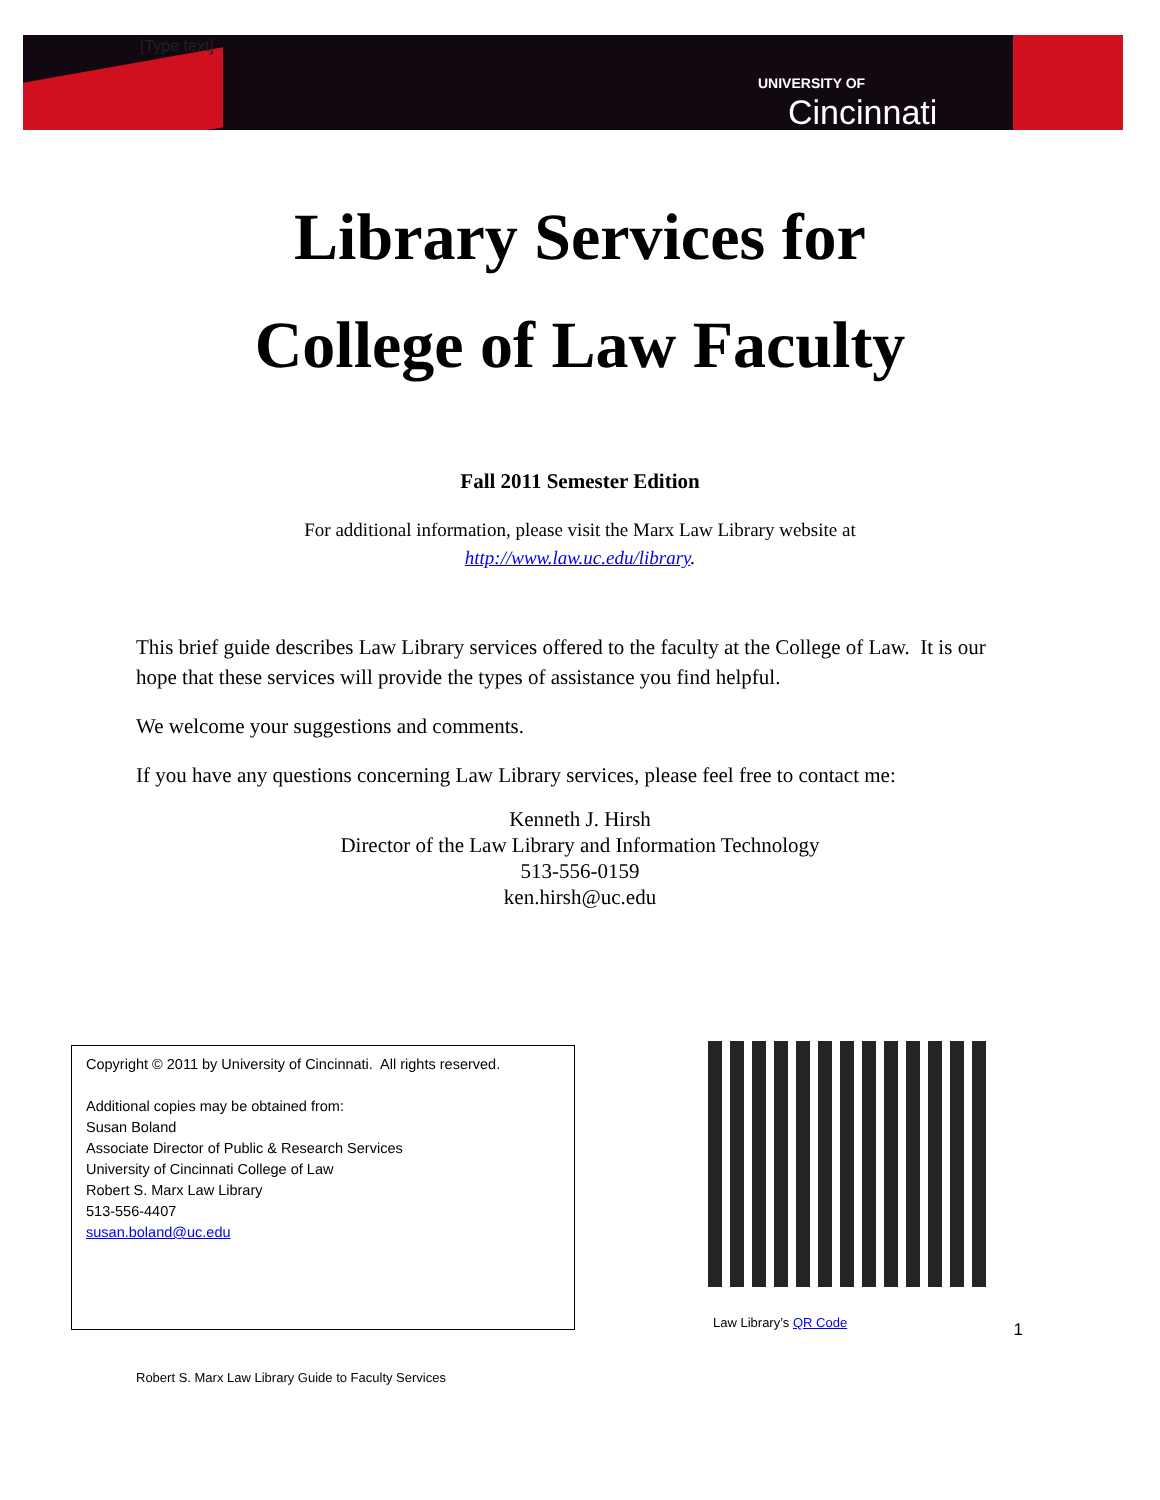UNIVERSITY OF
Cincinnati
[Type text]
Library Services for
College of Law Faculty
Fall 2011 Semester Edition
For additional information, please visit the Marx Law Library website at
http://www.law.uc.edu/library.
This brief guide describes Law Library services offered to the faculty at the College of Law. It is our hope that these services will provide the types of assistance you find helpful.
We welcome your suggestions and comments.
If you have any questions concerning Law Library services, please feel free to contact me:
Kenneth J. Hirsh
Director of the Law Library and Information Technology
513-556-0159
ken.hirsh@uc.edu
Copyright © 2011 by University of Cincinnati. All rights reserved.
Additional copies may be obtained from:
Susan Boland
Associate Director of Public & Research Services
University of Cincinnati College of Law
Robert S. Marx Law Library
513-556-4407
susan.boland@uc.edu
Law Library’s QR Code
1
Robert S. Marx Law Library Guide to Faculty Services